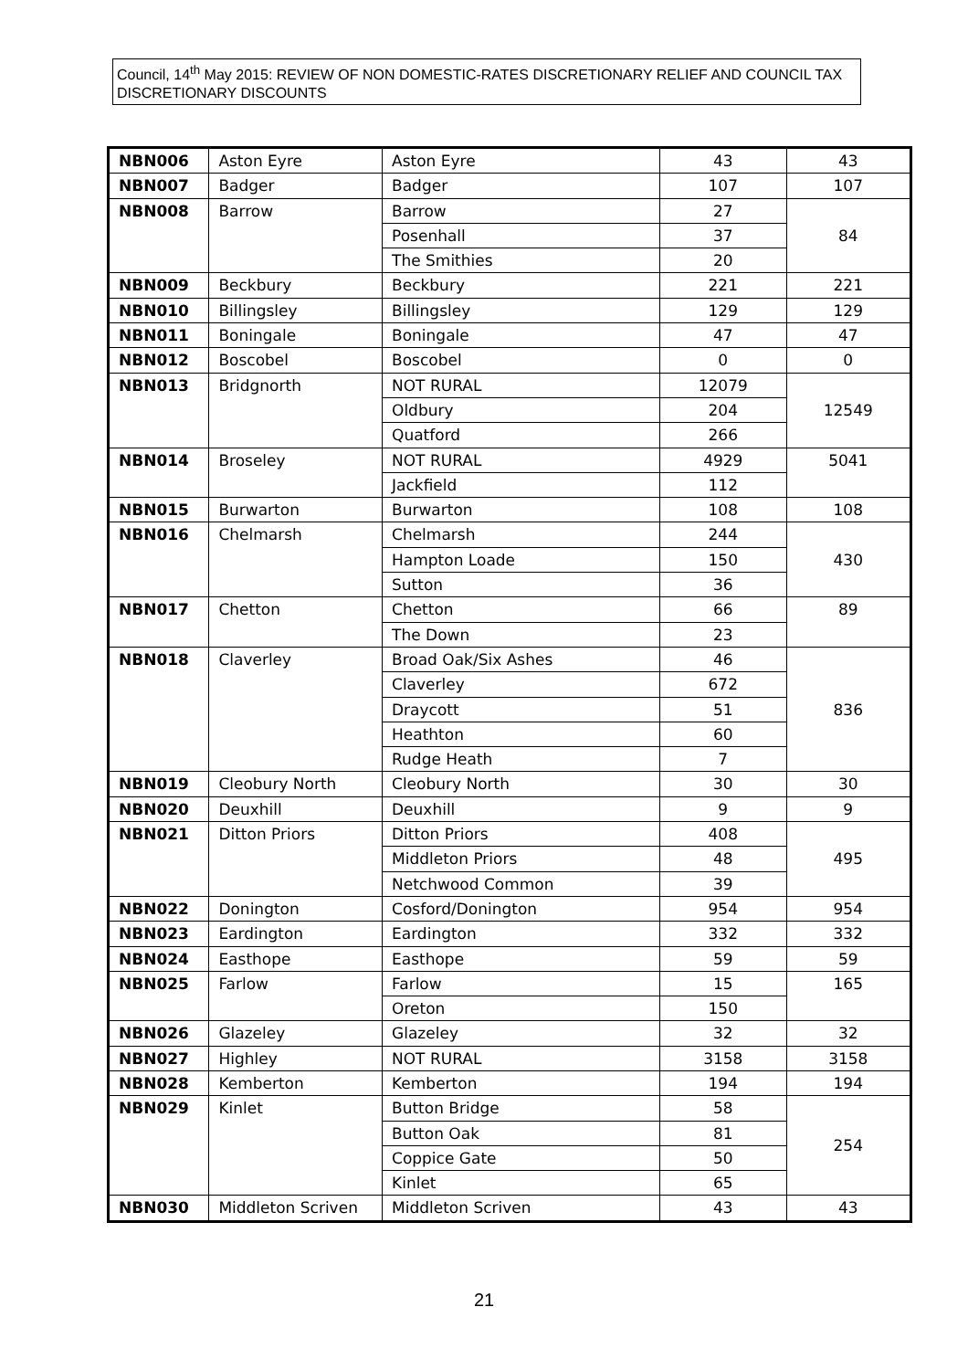Council, 14<sup>th</sup> May 2015: REVIEW OF NON DOMESTIC-RATES DISCRETIONARY RELIEF AND COUNCIL TAX DISCRETIONARY DISCOUNTS
| NBN006 | Aston Eyre | Aston Eyre | 43 | 43 |
| NBN007 | Badger | Badger | 107 | 107 |
| NBN008 | Barrow | Barrow | 27 | 84 |
| | | Posenhall | 37 | |
| | | The Smithies | 20 | |
| NBN009 | Beckbury | Beckbury | 221 | 221 |
| NBN010 | Billingsley | Billingsley | 129 | 129 |
| NBN011 | Boningale | Boningale | 47 | 47 |
| NBN012 | Boscobel | Boscobel | 0 | 0 |
| NBN013 | Bridgnorth | NOT RURAL | 12079 | 12549 |
| | | Oldbury | 204 | |
| | | Quatford | 266 | |
| NBN014 | Broseley | NOT RURAL | 4929 | 5041 |
| | | Jackfield | 112 | |
| NBN015 | Burwarton | Burwarton | 108 | 108 |
| NBN016 | Chelmarsh | Chelmarsh | 244 | 430 |
| | | Hampton Loade | 150 | |
| | | Sutton | 36 | |
| NBN017 | Chetton | Chetton | 66 | 89 |
| | | The Down | 23 | |
| NBN018 | Claverley | Broad Oak/Six Ashes | 46 | 836 |
| | | Claverley | 672 | |
| | | Draycott | 51 | |
| | | Heathton | 60 | |
| | | Rudge Heath | 7 | |
| NBN019 | Cleobury North | Cleobury North | 30 | 30 |
| NBN020 | Deuxhill | Deuxhill | 9 | 9 |
| NBN021 | Ditton Priors | Ditton Priors | 408 | 495 |
| | | Middleton Priors | 48 | |
| | | Netchwood Common | 39 | |
| NBN022 | Donington | Cosford/Donington | 954 | 954 |
| NBN023 | Eardington | Eardington | 332 | 332 |
| NBN024 | Easthope | Easthope | 59 | 59 |
| NBN025 | Farlow | Farlow | 15 | 165 |
| | | Oreton | 150 | |
| NBN026 | Glazeley | Glazeley | 32 | 32 |
| NBN027 | Highley | NOT RURAL | 3158 | 3158 |
| NBN028 | Kemberton | Kemberton | 194 | 194 |
| NBN029 | Kinlet | Button Bridge | 58 | 254 |
| | | Button Oak | 81 | |
| | | Coppice Gate | 50 | |
| | | Kinlet | 65 | |
| NBN030 | Middleton Scriven | Middleton Scriven | 43 | 43 |
21